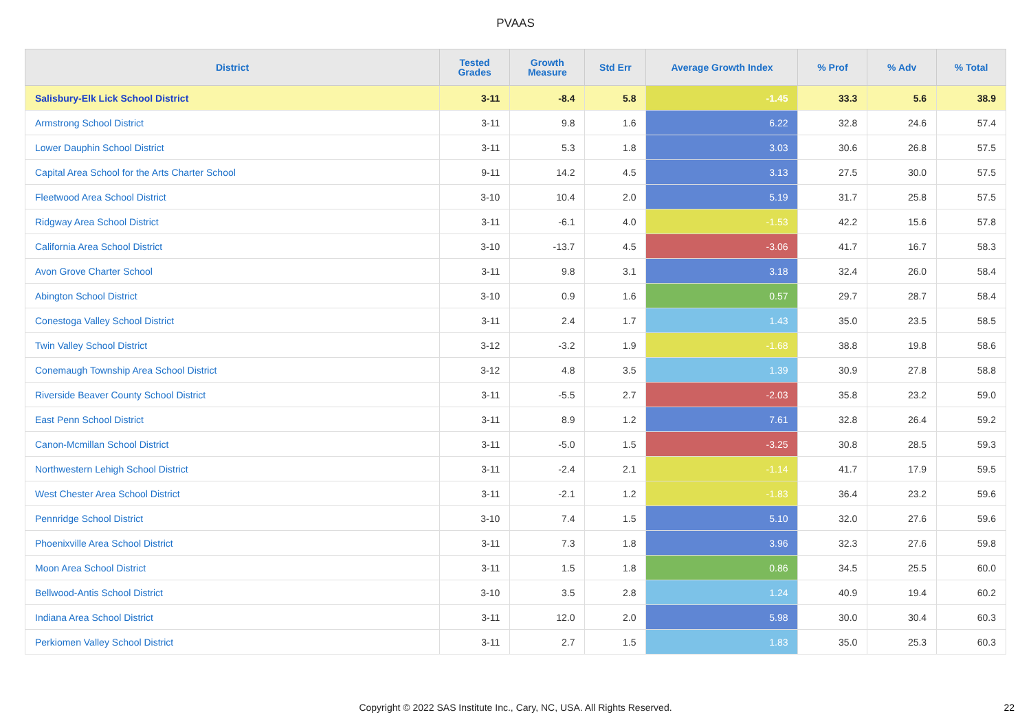PVAAS
| District | Tested Grades | Growth Measure | Std Err | Average Growth Index | % Prof | % Adv | % Total |
| --- | --- | --- | --- | --- | --- | --- | --- |
| Salisbury-Elk Lick School District | 3-11 | -8.4 | 5.8 | -1.45 | 33.3 | 5.6 | 38.9 |
| Armstrong School District | 3-11 | 9.8 | 1.6 | 6.22 | 32.8 | 24.6 | 57.4 |
| Lower Dauphin School District | 3-11 | 5.3 | 1.8 | 3.03 | 30.6 | 26.8 | 57.5 |
| Capital Area School for the Arts Charter School | 9-11 | 14.2 | 4.5 | 3.13 | 27.5 | 30.0 | 57.5 |
| Fleetwood Area School District | 3-10 | 10.4 | 2.0 | 5.19 | 31.7 | 25.8 | 57.5 |
| Ridgway Area School District | 3-11 | -6.1 | 4.0 | -1.53 | 42.2 | 15.6 | 57.8 |
| California Area School District | 3-10 | -13.7 | 4.5 | -3.06 | 41.7 | 16.7 | 58.3 |
| Avon Grove Charter School | 3-11 | 9.8 | 3.1 | 3.18 | 32.4 | 26.0 | 58.4 |
| Abington School District | 3-10 | 0.9 | 1.6 | 0.57 | 29.7 | 28.7 | 58.4 |
| Conestoga Valley School District | 3-11 | 2.4 | 1.7 | 1.43 | 35.0 | 23.5 | 58.5 |
| Twin Valley School District | 3-12 | -3.2 | 1.9 | -1.68 | 38.8 | 19.8 | 58.6 |
| Conemaugh Township Area School District | 3-12 | 4.8 | 3.5 | 1.39 | 30.9 | 27.8 | 58.8 |
| Riverside Beaver County School District | 3-11 | -5.5 | 2.7 | -2.03 | 35.8 | 23.2 | 59.0 |
| East Penn School District | 3-11 | 8.9 | 1.2 | 7.61 | 32.8 | 26.4 | 59.2 |
| Canon-Mcmillan School District | 3-11 | -5.0 | 1.5 | -3.25 | 30.8 | 28.5 | 59.3 |
| Northwestern Lehigh School District | 3-11 | -2.4 | 2.1 | -1.14 | 41.7 | 17.9 | 59.5 |
| West Chester Area School District | 3-11 | -2.1 | 1.2 | -1.83 | 36.4 | 23.2 | 59.6 |
| Pennridge School District | 3-10 | 7.4 | 1.5 | 5.10 | 32.0 | 27.6 | 59.6 |
| Phoenixville Area School District | 3-11 | 7.3 | 1.8 | 3.96 | 32.3 | 27.6 | 59.8 |
| Moon Area School District | 3-11 | 1.5 | 1.8 | 0.86 | 34.5 | 25.5 | 60.0 |
| Bellwood-Antis School District | 3-10 | 3.5 | 2.8 | 1.24 | 40.9 | 19.4 | 60.2 |
| Indiana Area School District | 3-11 | 12.0 | 2.0 | 5.98 | 30.0 | 30.4 | 60.3 |
| Perkiomen Valley School District | 3-11 | 2.7 | 1.5 | 1.83 | 35.0 | 25.3 | 60.3 |
Copyright © 2022 SAS Institute Inc., Cary, NC, USA. All Rights Reserved. 22